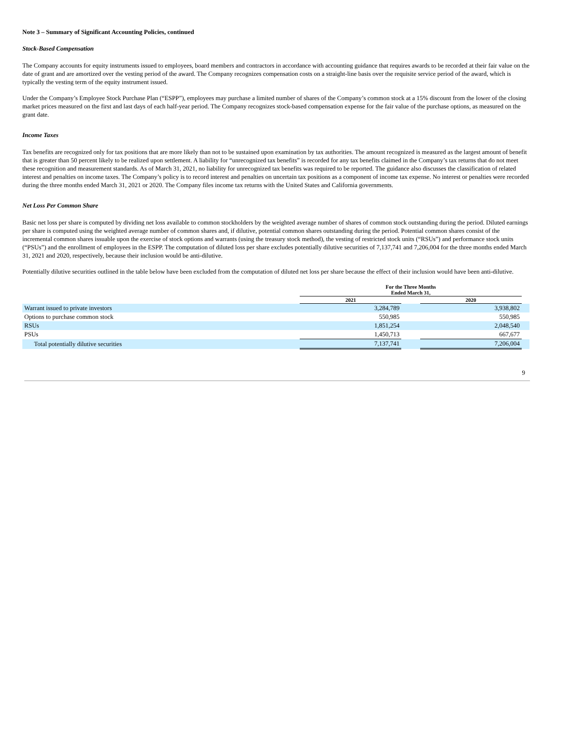Note 3 – Summary of Significant Accounting Policies, continued
Stock-Based Compensation
The Company accounts for equity instruments issued to employees, board members and contractors in accordance with accounting guidance that requires awards to be recorded at their fair value on the date of grant and are amortized over the vesting period of the award. The Company recognizes compensation costs on a straight-line basis over the requisite service period of the award, which is typically the vesting term of the equity instrument issued.
Under the Company’s Employee Stock Purchase Plan (“ESPP”), employees may purchase a limited number of shares of the Company’s common stock at a 15% discount from the lower of the closing market prices measured on the first and last days of each half-year period. The Company recognizes stock-based compensation expense for the fair value of the purchase options, as measured on the grant date.
Income Taxes
Tax benefits are recognized only for tax positions that are more likely than not to be sustained upon examination by tax authorities. The amount recognized is measured as the largest amount of benefit that is greater than 50 percent likely to be realized upon settlement. A liability for “unrecognized tax benefits” is recorded for any tax benefits claimed in the Company’s tax returns that do not meet these recognition and measurement standards. As of March 31, 2021, no liability for unrecognized tax benefits was required to be reported. The guidance also discusses the classification of related interest and penalties on income taxes. The Company’s policy is to record interest and penalties on uncertain tax positions as a component of income tax expense. No interest or penalties were recorded during the three months ended March 31, 2021 or 2020. The Company files income tax returns with the United States and California governments.
Net Loss Per Common Share
Basic net loss per share is computed by dividing net loss available to common stockholders by the weighted average number of shares of common stock outstanding during the period. Diluted earnings per share is computed using the weighted average number of common shares and, if dilutive, potential common shares outstanding during the period. Potential common shares consist of the incremental common shares issuable upon the exercise of stock options and warrants (using the treasury stock method), the vesting of restricted stock units (“RSUs”) and performance stock units (“PSUs”) and the enrollment of employees in the ESPP. The computation of diluted loss per share excludes potentially dilutive securities of 7,137,741 and 7,206,004 for the three months ended March 31, 2021 and 2020, respectively, because their inclusion would be anti-dilutive.
Potentially dilutive securities outlined in the table below have been excluded from the computation of diluted net loss per share because the effect of their inclusion would have been anti-dilutive.
| | For the Three Months Ended March 31, | | | |
| --- | --- | --- | --- | --- |
| | 2021 | | 2020 | |
| Warrant issued to private investors | 3,284,789 | | 3,938,802 | |
| Options to purchase common stock | 550,985 | | 550,985 | |
| RSUs | 1,851,254 | | 2,048,540 | |
| PSUs | 1,450,713 | | 667,677 | |
| Total potentially dilutive securities | 7,137,741 | | 7,206,004 | |
9